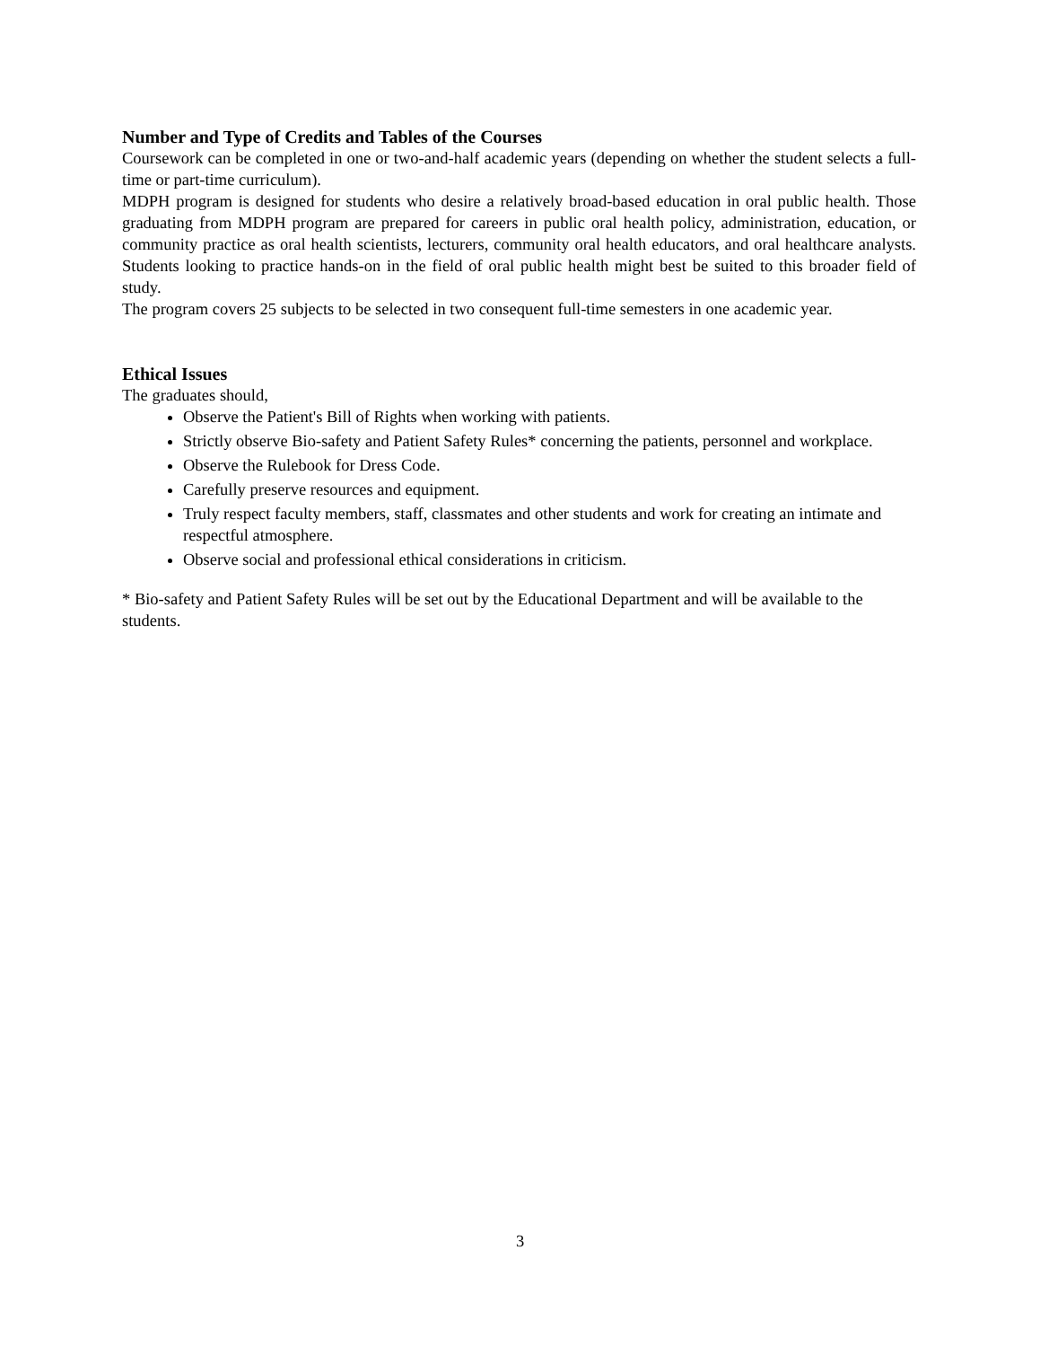Number and Type of Credits and Tables of the Courses
Coursework can be completed in one or two-and-half academic years (depending on whether the student selects a full-time or part-time curriculum).
MDPH program is designed for students who desire a relatively broad-based education in oral public health. Those graduating from MDPH program are prepared for careers in public oral health policy, administration, education, or community practice as oral health scientists, lecturers, community oral health educators, and oral healthcare analysts. Students looking to practice hands-on in the field of oral public health might best be suited to this broader field of study.
The program covers 25 subjects to be selected in two consequent full-time semesters in one academic year.
Ethical Issues
The graduates should,
Observe the Patient's Bill of Rights when working with patients.
Strictly observe Bio-safety and Patient Safety Rules* concerning the patients, personnel and workplace.
Observe the Rulebook for Dress Code.
Carefully preserve resources and equipment.
Truly respect faculty members, staff, classmates and other students and work for creating an intimate and respectful atmosphere.
Observe social and professional ethical considerations in criticism.
* Bio-safety and Patient Safety Rules will be set out by the Educational Department and will be available to the students.
3